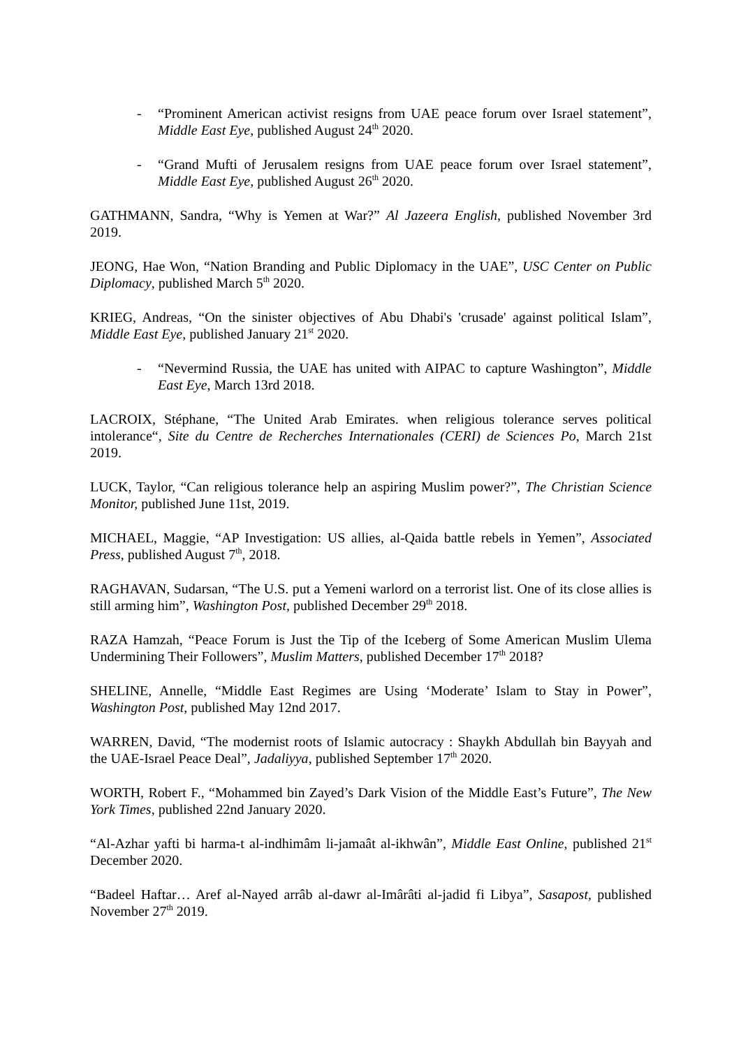- “Prominent American activist resigns from UAE peace forum over Israel statement”, Middle East Eye, published August 24<sup>th</sup> 2020.
- “Grand Mufti of Jerusalem resigns from UAE peace forum over Israel statement”, Middle East Eye, published August 26<sup>th</sup> 2020.
GATHMANN, Sandra, “Why is Yemen at War?” Al Jazeera English, published November 3rd 2019.
JEONG, Hae Won, “Nation Branding and Public Diplomacy in the UAE”, USC Center on Public Diplomacy, published March 5<sup>th</sup> 2020.
KRIEG, Andreas, “On the sinister objectives of Abu Dhabi's 'crusade' against political Islam”, Middle East Eye, published January 21<sup>st</sup> 2020.
- “Nevermind Russia, the UAE has united with AIPAC to capture Washington”, Middle East Eye, March 13rd 2018.
LACROIX, Stéphane, “The United Arab Emirates. when religious tolerance serves political intolerance“, Site du Centre de Recherches Internationales (CERI) de Sciences Po, March 21st 2019.
LUCK, Taylor, “Can religious tolerance help an aspiring Muslim power?”, The Christian Science Monitor, published June 11st, 2019.
MICHAEL, Maggie, “AP Investigation: US allies, al-Qaida battle rebels in Yemen”, Associated Press, published August 7<sup>th</sup>, 2018.
RAGHAVAN, Sudarsan, “The U.S. put a Yemeni warlord on a terrorist list. One of its close allies is still arming him”, Washington Post, published December 29<sup>th</sup> 2018.
RAZA Hamzah, “Peace Forum is Just the Tip of the Iceberg of Some American Muslim Ulema Undermining Their Followers”, Muslim Matters, published December 17<sup>th</sup> 2018?
SHELINE, Annelle, “Middle East Regimes are Using ‘Moderate’ Islam to Stay in Power”, Washington Post, published May 12nd 2017.
WARREN, David, “The modernist roots of Islamic autocracy : Shaykh Abdullah bin Bayyah and the UAE-Israel Peace Deal”, Jadaliyya, published September 17<sup>th</sup> 2020.
WORTH, Robert F., “Mohammed bin Zayed’s Dark Vision of the Middle East’s Future”, The New York Times, published 22nd January 2020.
“Al-Azhar yafti bi harma-t al-indhimâm li-jamaât al-ikhwân”, Middle East Online, published 21<sup>st</sup> December 2020.
“Badeel Haftar… Aref al-Nayed arrâb al-dawr al-Imârâti al-jadid fi Libya”, Sasapost, published November 27<sup>th</sup> 2019.